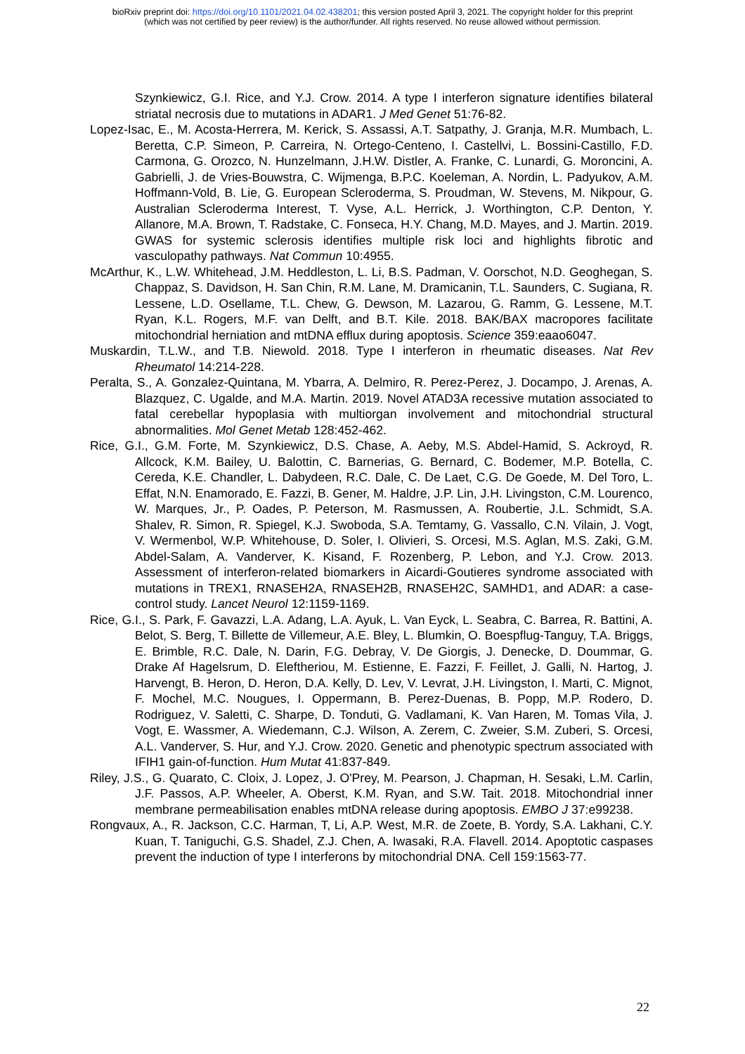bioRxiv preprint doi: https://doi.org/10.1101/2021.04.02.438201; this version posted April 3, 2021. The copyright holder for this preprint
(which was not certified by peer review) is the author/funder. All rights reserved. No reuse allowed without permission.
Szynkiewicz, G.I. Rice, and Y.J. Crow. 2014. A type I interferon signature identifies bilateral striatal necrosis due to mutations in ADAR1. J Med Genet 51:76-82.
Lopez-Isac, E., M. Acosta-Herrera, M. Kerick, S. Assassi, A.T. Satpathy, J. Granja, M.R. Mumbach, L. Beretta, C.P. Simeon, P. Carreira, N. Ortego-Centeno, I. Castellvi, L. Bossini-Castillo, F.D. Carmona, G. Orozco, N. Hunzelmann, J.H.W. Distler, A. Franke, C. Lunardi, G. Moroncini, A. Gabrielli, J. de Vries-Bouwstra, C. Wijmenga, B.P.C. Koeleman, A. Nordin, L. Padyukov, A.M. Hoffmann-Vold, B. Lie, G. European Scleroderma, S. Proudman, W. Stevens, M. Nikpour, G. Australian Scleroderma Interest, T. Vyse, A.L. Herrick, J. Worthington, C.P. Denton, Y. Allanore, M.A. Brown, T. Radstake, C. Fonseca, H.Y. Chang, M.D. Mayes, and J. Martin. 2019. GWAS for systemic sclerosis identifies multiple risk loci and highlights fibrotic and vasculopathy pathways. Nat Commun 10:4955.
McArthur, K., L.W. Whitehead, J.M. Heddleston, L. Li, B.S. Padman, V. Oorschot, N.D. Geoghegan, S. Chappaz, S. Davidson, H. San Chin, R.M. Lane, M. Dramicanin, T.L. Saunders, C. Sugiana, R. Lessene, L.D. Osellame, T.L. Chew, G. Dewson, M. Lazarou, G. Ramm, G. Lessene, M.T. Ryan, K.L. Rogers, M.F. van Delft, and B.T. Kile. 2018. BAK/BAX macropores facilitate mitochondrial herniation and mtDNA efflux during apoptosis. Science 359:eaao6047.
Muskardin, T.L.W., and T.B. Niewold. 2018. Type I interferon in rheumatic diseases. Nat Rev Rheumatol 14:214-228.
Peralta, S., A. Gonzalez-Quintana, M. Ybarra, A. Delmiro, R. Perez-Perez, J. Docampo, J. Arenas, A. Blazquez, C. Ugalde, and M.A. Martin. 2019. Novel ATAD3A recessive mutation associated to fatal cerebellar hypoplasia with multiorgan involvement and mitochondrial structural abnormalities. Mol Genet Metab 128:452-462.
Rice, G.I., G.M. Forte, M. Szynkiewicz, D.S. Chase, A. Aeby, M.S. Abdel-Hamid, S. Ackroyd, R. Allcock, K.M. Bailey, U. Balottin, C. Barnerias, G. Bernard, C. Bodemer, M.P. Botella, C. Cereda, K.E. Chandler, L. Dabydeen, R.C. Dale, C. De Laet, C.G. De Goede, M. Del Toro, L. Effat, N.N. Enamorado, E. Fazzi, B. Gener, M. Haldre, J.P. Lin, J.H. Livingston, C.M. Lourenco, W. Marques, Jr., P. Oades, P. Peterson, M. Rasmussen, A. Roubertie, J.L. Schmidt, S.A. Shalev, R. Simon, R. Spiegel, K.J. Swoboda, S.A. Temtamy, G. Vassallo, C.N. Vilain, J. Vogt, V. Wermenbol, W.P. Whitehouse, D. Soler, I. Olivieri, S. Orcesi, M.S. Aglan, M.S. Zaki, G.M. Abdel-Salam, A. Vanderver, K. Kisand, F. Rozenberg, P. Lebon, and Y.J. Crow. 2013. Assessment of interferon-related biomarkers in Aicardi-Goutieres syndrome associated with mutations in TREX1, RNASEH2A, RNASEH2B, RNASEH2C, SAMHD1, and ADAR: a case-control study. Lancet Neurol 12:1159-1169.
Rice, G.I., S. Park, F. Gavazzi, L.A. Adang, L.A. Ayuk, L. Van Eyck, L. Seabra, C. Barrea, R. Battini, A. Belot, S. Berg, T. Billette de Villemeur, A.E. Bley, L. Blumkin, O. Boespflug-Tanguy, T.A. Briggs, E. Brimble, R.C. Dale, N. Darin, F.G. Debray, V. De Giorgis, J. Denecke, D. Doummar, G. Drake Af Hagelsrum, D. Eleftheriou, M. Estienne, E. Fazzi, F. Feillet, J. Galli, N. Hartog, J. Harvengt, B. Heron, D. Heron, D.A. Kelly, D. Lev, V. Levrat, J.H. Livingston, I. Marti, C. Mignot, F. Mochel, M.C. Nougues, I. Oppermann, B. Perez-Duenas, B. Popp, M.P. Rodero, D. Rodriguez, V. Saletti, C. Sharpe, D. Tonduti, G. Vadlamani, K. Van Haren, M. Tomas Vila, J. Vogt, E. Wassmer, A. Wiedemann, C.J. Wilson, A. Zerem, C. Zweier, S.M. Zuberi, S. Orcesi, A.L. Vanderver, S. Hur, and Y.J. Crow. 2020. Genetic and phenotypic spectrum associated with IFIH1 gain-of-function. Hum Mutat 41:837-849.
Riley, J.S., G. Quarato, C. Cloix, J. Lopez, J. O'Prey, M. Pearson, J. Chapman, H. Sesaki, L.M. Carlin, J.F. Passos, A.P. Wheeler, A. Oberst, K.M. Ryan, and S.W. Tait. 2018. Mitochondrial inner membrane permeabilisation enables mtDNA release during apoptosis. EMBO J 37:e99238.
Rongvaux, A., R. Jackson, C.C. Harman, T, Li, A.P. West, M.R. de Zoete, B. Yordy, S.A. Lakhani, C.Y. Kuan, T. Taniguchi, G.S. Shadel, Z.J. Chen, A. Iwasaki, R.A. Flavell. 2014. Apoptotic caspases prevent the induction of type I interferons by mitochondrial DNA. Cell 159:1563-77.
22